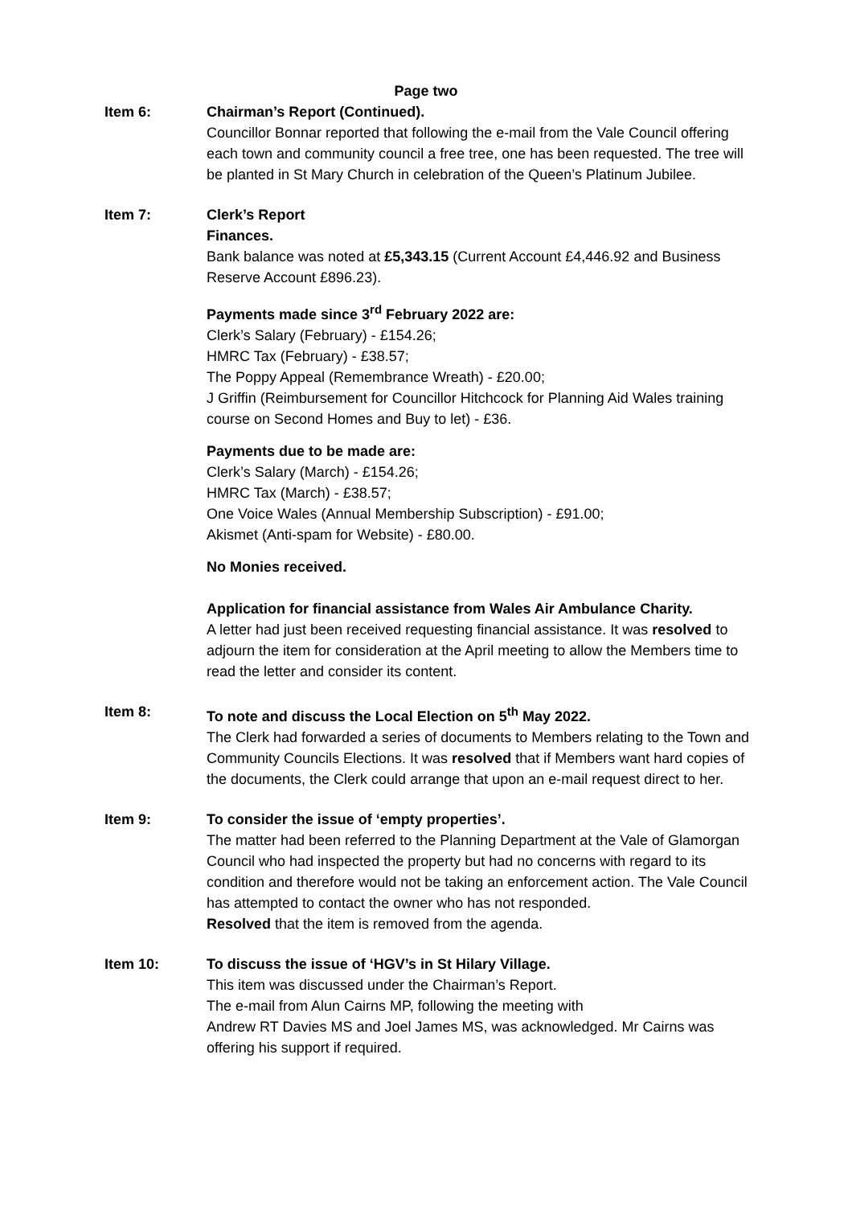Page two
Item 6: Chairman’s Report (Continued).
Councillor Bonnar reported that following the e-mail from the Vale Council offering each town and community council a free tree, one has been requested. The tree will be planted in St Mary Church in celebration of the Queen’s Platinum Jubilee.
Item 7: Clerk’s Report
Finances.
Bank balance was noted at £5,343.15 (Current Account £4,446.92 and Business Reserve Account £896.23).
Payments made since 3<sup>rd</sup> February 2022 are:
Clerk’s Salary (February) - £154.26;
HMRC Tax (February) - £38.57;
The Poppy Appeal (Remembrance Wreath) - £20.00;
J Griffin (Reimbursement for Councillor Hitchcock for Planning Aid Wales training course on Second Homes and Buy to let) - £36.
Payments due to be made are:
Clerk’s Salary (March) - £154.26;
HMRC Tax (March) - £38.57;
One Voice Wales (Annual Membership Subscription) - £91.00;
Akismet (Anti-spam for Website) - £80.00.
No Monies received.
Application for financial assistance from Wales Air Ambulance Charity.
A letter had just been received requesting financial assistance. It was resolved to adjourn the item for consideration at the April meeting to allow the Members time to read the letter and consider its content.
Item 8: To note and discuss the Local Election on 5<sup>th</sup> May 2022.
The Clerk had forwarded a series of documents to Members relating to the Town and Community Councils Elections. It was resolved that if Members want hard copies of the documents, the Clerk could arrange that upon an e-mail request direct to her.
Item 9: To consider the issue of ‘empty properties’.
The matter had been referred to the Planning Department at the Vale of Glamorgan Council who had inspected the property but had no concerns with regard to its condition and therefore would not be taking an enforcement action. The Vale Council has attempted to contact the owner who has not responded.
Resolved that the item is removed from the agenda.
Item 10: To discuss the issue of ‘HGV’s in St Hilary Village.
This item was discussed under the Chairman’s Report.
The e-mail from Alun Cairns MP, following the meeting with
Andrew RT Davies MS and Joel James MS, was acknowledged. Mr Cairns was offering his support if required.